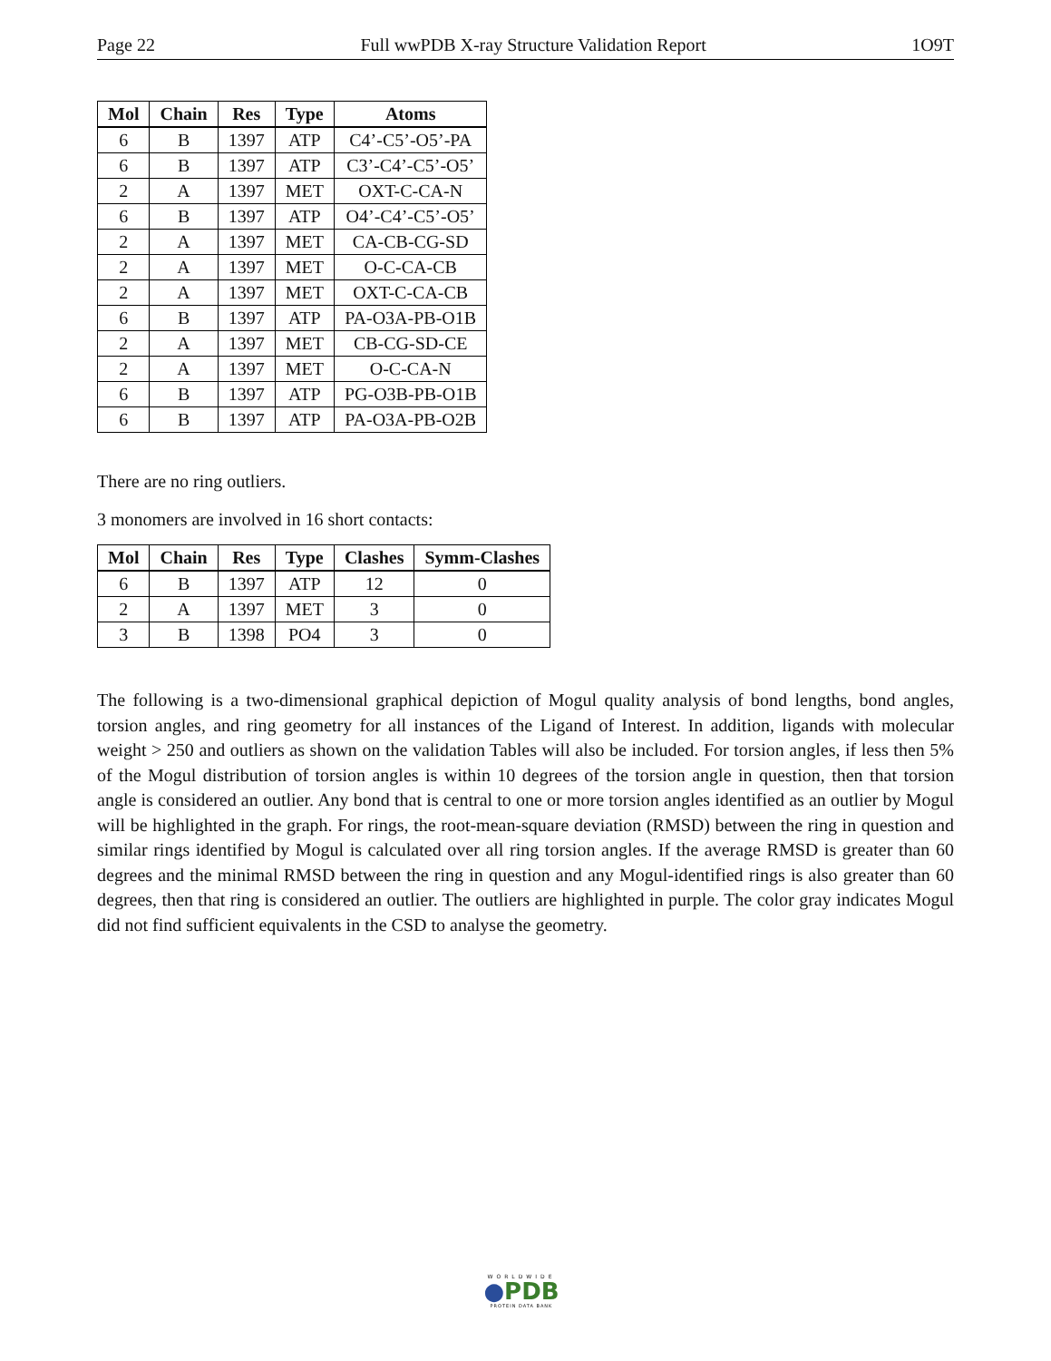Page 22 Full wwPDB X-ray Structure Validation Report 1O9T
| Mol | Chain | Res | Type | Atoms |
| --- | --- | --- | --- | --- |
| 6 | B | 1397 | ATP | C4’-C5’-O5’-PA |
| 6 | B | 1397 | ATP | C3’-C4’-C5’-O5’ |
| 2 | A | 1397 | MET | OXT-C-CA-N |
| 6 | B | 1397 | ATP | O4’-C4’-C5’-O5’ |
| 2 | A | 1397 | MET | CA-CB-CG-SD |
| 2 | A | 1397 | MET | O-C-CA-CB |
| 2 | A | 1397 | MET | OXT-C-CA-CB |
| 6 | B | 1397 | ATP | PA-O3A-PB-O1B |
| 2 | A | 1397 | MET | CB-CG-SD-CE |
| 2 | A | 1397 | MET | O-C-CA-N |
| 6 | B | 1397 | ATP | PG-O3B-PB-O1B |
| 6 | B | 1397 | ATP | PA-O3A-PB-O2B |
There are no ring outliers.
3 monomers are involved in 16 short contacts:
| Mol | Chain | Res | Type | Clashes | Symm-Clashes |
| --- | --- | --- | --- | --- | --- |
| 6 | B | 1397 | ATP | 12 | 0 |
| 2 | A | 1397 | MET | 3 | 0 |
| 3 | B | 1398 | PO4 | 3 | 0 |
The following is a two-dimensional graphical depiction of Mogul quality analysis of bond lengths, bond angles, torsion angles, and ring geometry for all instances of the Ligand of Interest. In addition, ligands with molecular weight > 250 and outliers as shown on the validation Tables will also be included. For torsion angles, if less then 5% of the Mogul distribution of torsion angles is within 10 degrees of the torsion angle in question, then that torsion angle is considered an outlier. Any bond that is central to one or more torsion angles identified as an outlier by Mogul will be highlighted in the graph. For rings, the root-mean-square deviation (RMSD) between the ring in question and similar rings identified by Mogul is calculated over all ring torsion angles. If the average RMSD is greater than 60 degrees and the minimal RMSD between the ring in question and any Mogul-identified rings is also greater than 60 degrees, then that ring is considered an outlier. The outliers are highlighted in purple. The color gray indicates Mogul did not find sufficient equivalents in the CSD to analyse the geometry.
WORLDWIDE
●PDB
PROTEIN DATA BANK